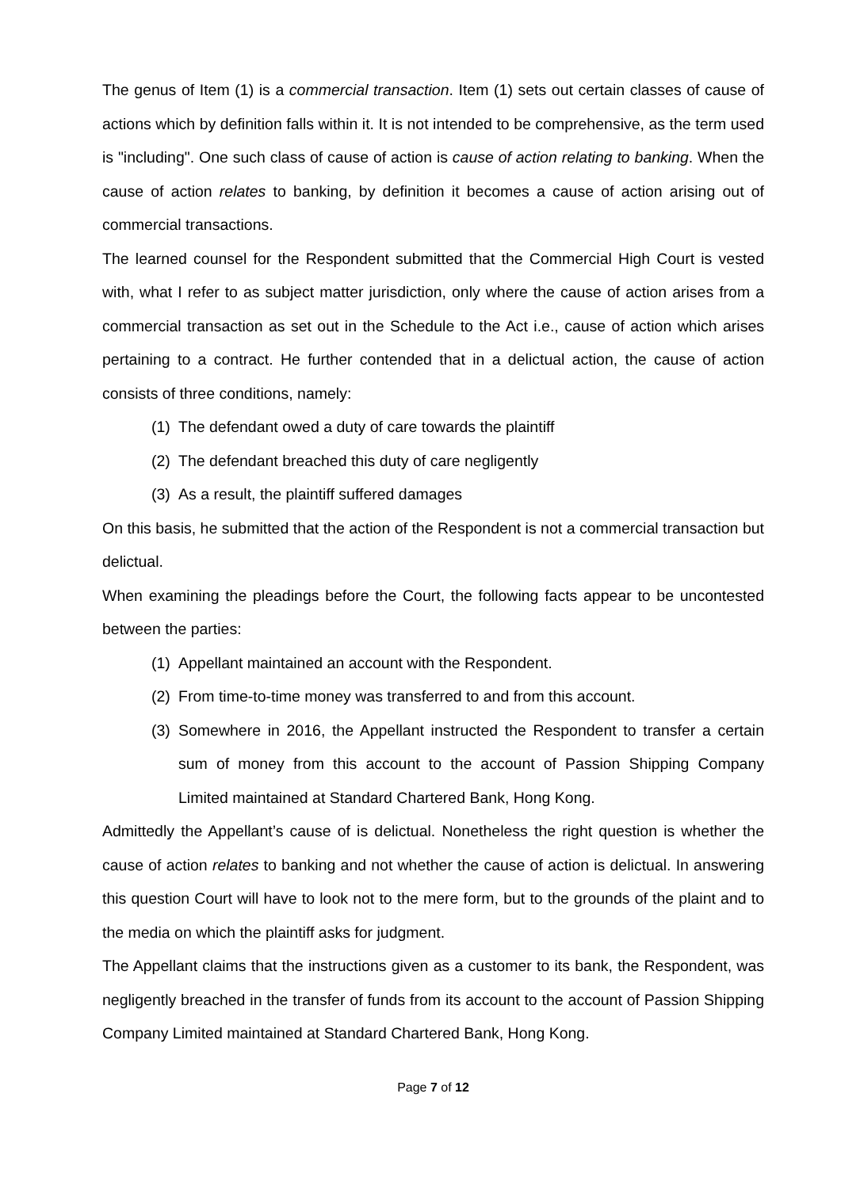The genus of Item (1) is a commercial transaction. Item (1) sets out certain classes of cause of actions which by definition falls within it. It is not intended to be comprehensive, as the term used is "including". One such class of cause of action is cause of action relating to banking. When the cause of action relates to banking, by definition it becomes a cause of action arising out of commercial transactions.
The learned counsel for the Respondent submitted that the Commercial High Court is vested with, what I refer to as subject matter jurisdiction, only where the cause of action arises from a commercial transaction as set out in the Schedule to the Act i.e., cause of action which arises pertaining to a contract. He further contended that in a delictual action, the cause of action consists of three conditions, namely:
(1) The defendant owed a duty of care towards the plaintiff
(2) The defendant breached this duty of care negligently
(3) As a result, the plaintiff suffered damages
On this basis, he submitted that the action of the Respondent is not a commercial transaction but delictual.
When examining the pleadings before the Court, the following facts appear to be uncontested between the parties:
(1) Appellant maintained an account with the Respondent.
(2) From time-to-time money was transferred to and from this account.
(3) Somewhere in 2016, the Appellant instructed the Respondent to transfer a certain sum of money from this account to the account of Passion Shipping Company Limited maintained at Standard Chartered Bank, Hong Kong.
Admittedly the Appellant’s cause of is delictual. Nonetheless the right question is whether the cause of action relates to banking and not whether the cause of action is delictual. In answering this question Court will have to look not to the mere form, but to the grounds of the plaint and to the media on which the plaintiff asks for judgment.
The Appellant claims that the instructions given as a customer to its bank, the Respondent, was negligently breached in the transfer of funds from its account to the account of Passion Shipping Company Limited maintained at Standard Chartered Bank, Hong Kong.
Page 7 of 12